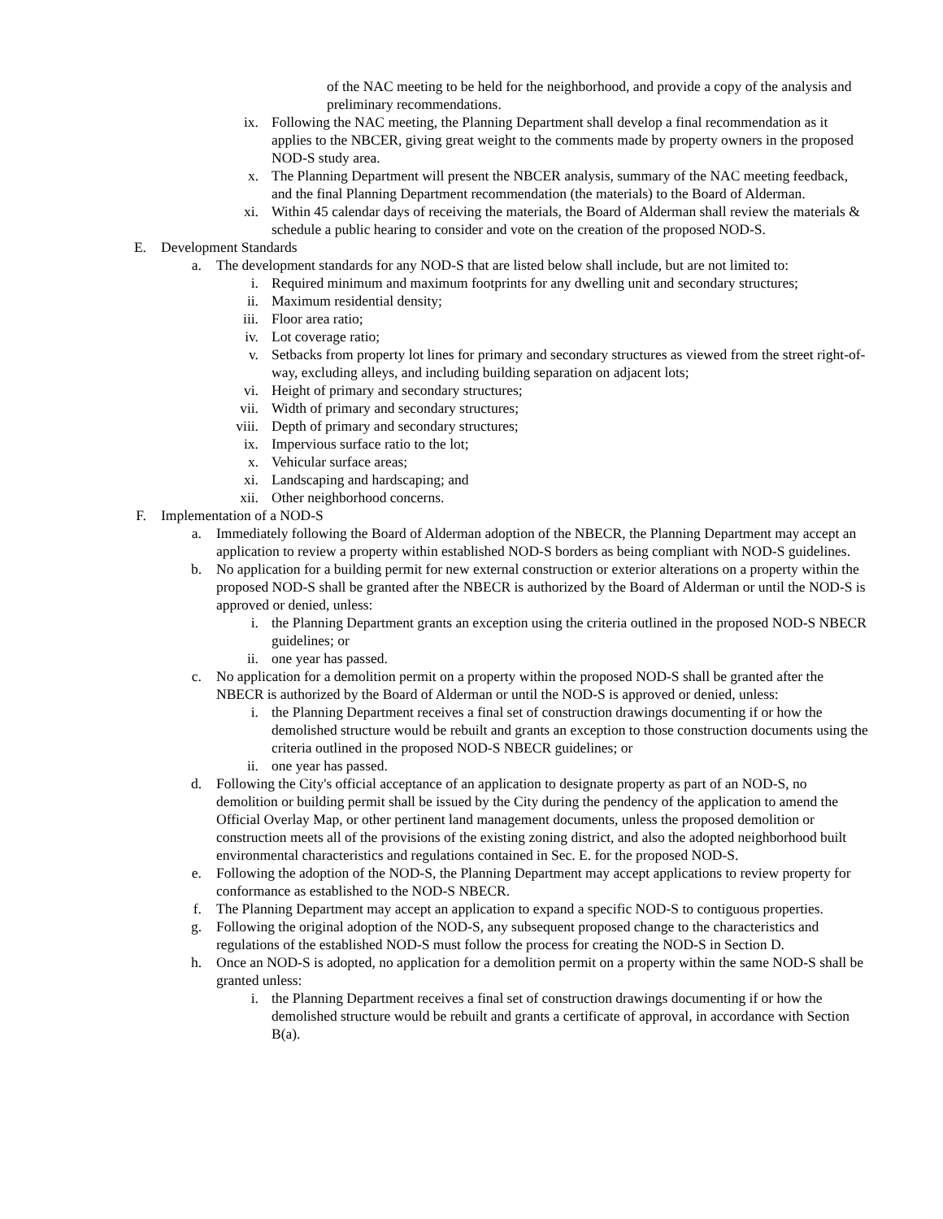of the NAC meeting to be held for the neighborhood, and provide a copy of the analysis and preliminary recommendations.
ix. Following the NAC meeting, the Planning Department shall develop a final recommendation as it applies to the NBCER, giving great weight to the comments made by property owners in the proposed NOD-S study area.
x. The Planning Department will present the NBCER analysis, summary of the NAC meeting feedback, and the final Planning Department recommendation (the materials) to the Board of Alderman.
xi. Within 45 calendar days of receiving the materials, the Board of Alderman shall review the materials & schedule a public hearing to consider and vote on the creation of the proposed NOD-S.
E. Development Standards
a. The development standards for any NOD-S that are listed below shall include, but are not limited to:
i. Required minimum and maximum footprints for any dwelling unit and secondary structures;
ii. Maximum residential density;
iii. Floor area ratio;
iv. Lot coverage ratio;
v. Setbacks from property lot lines for primary and secondary structures as viewed from the street right-of-way, excluding alleys, and including building separation on adjacent lots;
vi. Height of primary and secondary structures;
vii. Width of primary and secondary structures;
viii. Depth of primary and secondary structures;
ix. Impervious surface ratio to the lot;
x. Vehicular surface areas;
xi. Landscaping and hardscaping; and
xii. Other neighborhood concerns.
F. Implementation of a NOD-S
a. Immediately following the Board of Alderman adoption of the NBECR, the Planning Department may accept an application to review a property within established NOD-S borders as being compliant with NOD-S guidelines.
b. No application for a building permit for new external construction or exterior alterations on a property within the proposed NOD-S shall be granted after the NBECR is authorized by the Board of Alderman or until the NOD-S is approved or denied, unless:
i. the Planning Department grants an exception using the criteria outlined in the proposed NOD-S NBECR guidelines; or
ii. one year has passed.
c. No application for a demolition permit on a property within the proposed NOD-S shall be granted after the NBECR is authorized by the Board of Alderman or until the NOD-S is approved or denied, unless:
i. the Planning Department receives a final set of construction drawings documenting if or how the demolished structure would be rebuilt and grants an exception to those construction documents using the criteria outlined in the proposed NOD-S NBECR guidelines; or
ii. one year has passed.
d. Following the City's official acceptance of an application to designate property as part of an NOD-S, no demolition or building permit shall be issued by the City during the pendency of the application to amend the Official Overlay Map, or other pertinent land management documents, unless the proposed demolition or construction meets all of the provisions of the existing zoning district, and also the adopted neighborhood built environmental characteristics and regulations contained in Sec. E. for the proposed NOD-S.
e. Following the adoption of the NOD-S, the Planning Department may accept applications to review property for conformance as established to the NOD-S NBECR.
f. The Planning Department may accept an application to expand a specific NOD-S to contiguous properties.
g. Following the original adoption of the NOD-S, any subsequent proposed change to the characteristics and regulations of the established NOD-S must follow the process for creating the NOD-S in Section D.
h. Once an NOD-S is adopted, no application for a demolition permit on a property within the same NOD-S shall be granted unless:
i. the Planning Department receives a final set of construction drawings documenting if or how the demolished structure would be rebuilt and grants a certificate of approval, in accordance with Section B(a).